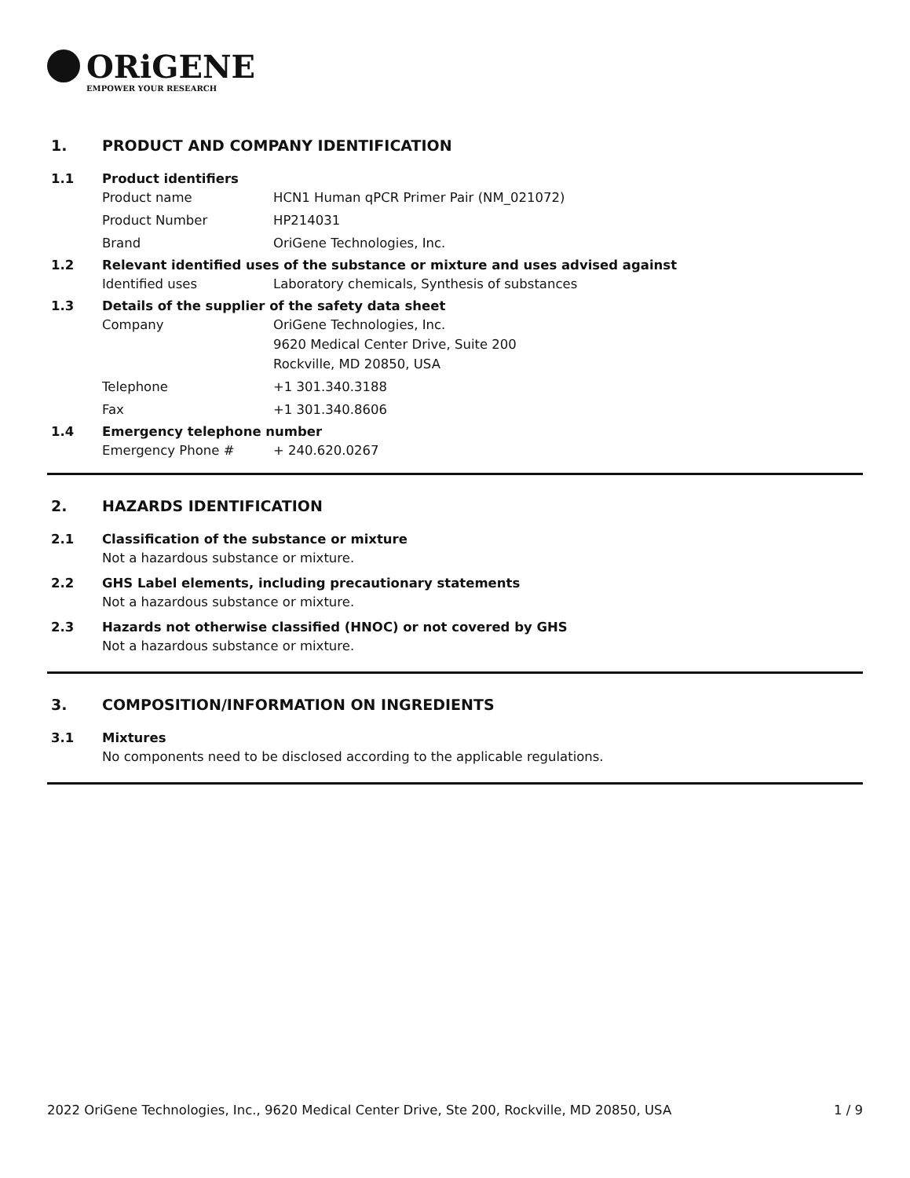ORiGENE
EMPOWER YOUR RESEARCH
1. PRODUCT AND COMPANY IDENTIFICATION
1.1 Product identifiers
Product name HCN1 Human qPCR Primer Pair (NM_021072)
Product Number HP214031
Brand OriGene Technologies, Inc.
1.2 Relevant identified uses of the substance or mixture and uses advised against
Identified uses Laboratory chemicals, Synthesis of substances
1.3 Details of the supplier of the safety data sheet
Company OriGene Technologies, Inc.
9620 Medical Center Drive, Suite 200
Rockville, MD 20850, USA
Telephone +1 301.340.3188
Fax +1 301.340.8606
1.4 Emergency telephone number
Emergency Phone # + 240.620.0267
2. HAZARDS IDENTIFICATION
2.1 Classification of the substance or mixture
Not a hazardous substance or mixture.
2.2 GHS Label elements, including precautionary statements
Not a hazardous substance or mixture.
2.3 Hazards not otherwise classified (HNOC) or not covered by GHS
Not a hazardous substance or mixture.
3. COMPOSITION/INFORMATION ON INGREDIENTS
3.1 Mixtures
No components need to be disclosed according to the applicable regulations.
2022 OriGene Technologies, Inc., 9620 Medical Center Drive, Ste 200, Rockville, MD 20850, USA
1 / 9